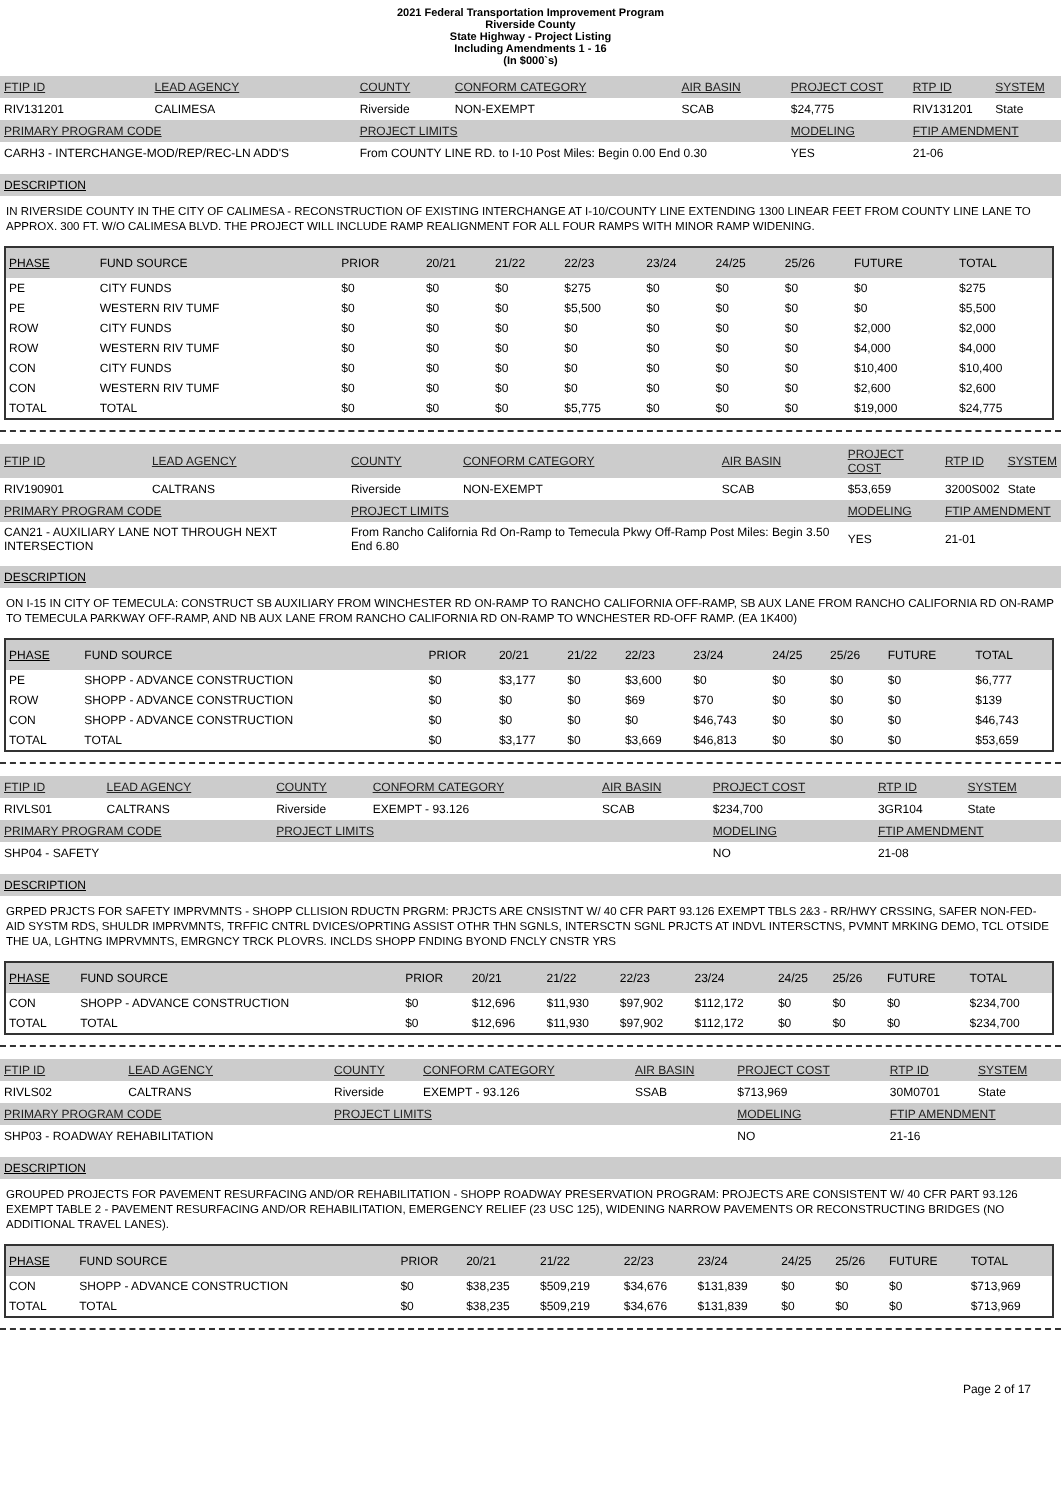2021 Federal Transportation Improvement Program
Riverside County
State Highway - Project Listing
Including Amendments 1 - 16
(In $000`s)
| FTIP ID | LEAD AGENCY | COUNTY | CONFORM CATEGORY | AIR BASIN | PROJECT COST | RTP ID | SYSTEM |
| RIV131201 | CALIMESA | Riverside | NON-EXEMPT | SCAB | $24,775 | RIV131201 | State |
| PRIMARY PROGRAM CODE | | PROJECT LIMITS | | | MODELING | FTIP AMENDMENT | |
| CARH3 - INTERCHANGE-MOD/REP/REC-LN ADD'S | | From COUNTY LINE RD. to I-10 Post Miles: Begin 0.00 End 0.30 | | | YES | 21-06 | |
DESCRIPTION
IN RIVERSIDE COUNTY IN THE CITY OF CALIMESA - RECONSTRUCTION OF EXISTING INTERCHANGE AT I-10/COUNTY LINE EXTENDING 1300 LINEAR FEET FROM COUNTY LINE LANE TO APPROX. 300 FT. W/O CALIMESA BLVD. THE PROJECT WILL INCLUDE RAMP REALIGNMENT FOR ALL FOUR RAMPS WITH MINOR RAMP WIDENING.
| PHASE | FUND SOURCE | PRIOR | 20/21 | 21/22 | 22/23 | 23/24 | 24/25 | 25/26 | FUTURE | TOTAL |
| --- | --- | --- | --- | --- | --- | --- | --- | --- | --- | --- |
| PE | CITY FUNDS | $0 | $0 | $0 | $275 | $0 | $0 | $0 | $0 | $275 |
| PE | WESTERN RIV TUMF | $0 | $0 | $0 | $5,500 | $0 | $0 | $0 | $0 | $5,500 |
| ROW | CITY FUNDS | $0 | $0 | $0 | $0 | $0 | $0 | $0 | $2,000 | $2,000 |
| ROW | WESTERN RIV TUMF | $0 | $0 | $0 | $0 | $0 | $0 | $0 | $4,000 | $4,000 |
| CON | CITY FUNDS | $0 | $0 | $0 | $0 | $0 | $0 | $0 | $10,400 | $10,400 |
| CON | WESTERN RIV TUMF | $0 | $0 | $0 | $0 | $0 | $0 | $0 | $2,600 | $2,600 |
| TOTAL | TOTAL | $0 | $0 | $0 | $5,775 | $0 | $0 | $0 | $19,000 | $24,775 |
| FTIP ID | LEAD AGENCY | COUNTY | CONFORM CATEGORY | AIR BASIN | PROJECT COST | RTP ID | SYSTEM |
| RIV190901 | CALTRANS | Riverside | NON-EXEMPT | SCAB | $53,659 | 3200S002 | State |
| PRIMARY PROGRAM CODE | | PROJECT LIMITS | | | MODELING | FTIP AMENDMENT | |
| CAN21 - AUXILIARY LANE NOT THROUGH NEXT INTERSECTION | | From Rancho California Rd On-Ramp to Temecula Pkwy Off-Ramp Post Miles: Begin 3.50 End 6.80 | | | YES | 21-01 | |
DESCRIPTION
ON I-15 IN CITY OF TEMECULA: CONSTRUCT SB AUXILIARY FROM WINCHESTER RD ON-RAMP TO RANCHO CALIFORNIA OFF-RAMP, SB AUX LANE FROM RANCHO CALIFORNIA RD ON-RAMP TO TEMECULA PARKWAY OFF-RAMP, AND NB AUX LANE FROM RANCHO CALIFORNIA RD ON-RAMP TO WNCHESTER RD-OFF RAMP. (EA 1K400)
| PHASE | FUND SOURCE | PRIOR | 20/21 | 21/22 | 22/23 | 23/24 | 24/25 | 25/26 | FUTURE | TOTAL |
| --- | --- | --- | --- | --- | --- | --- | --- | --- | --- | --- |
| PE | SHOPP - ADVANCE CONSTRUCTION | $0 | $3,177 | $0 | $3,600 | $0 | $0 | $0 | $0 | $6,777 |
| ROW | SHOPP - ADVANCE CONSTRUCTION | $0 | $0 | $0 | $69 | $70 | $0 | $0 | $0 | $139 |
| CON | SHOPP - ADVANCE CONSTRUCTION | $0 | $0 | $0 | $0 | $46,743 | $0 | $0 | $0 | $46,743 |
| TOTAL | TOTAL | $0 | $3,177 | $0 | $3,669 | $46,813 | $0 | $0 | $0 | $53,659 |
| FTIP ID | LEAD AGENCY | COUNTY | CONFORM CATEGORY | AIR BASIN | PROJECT COST | RTP ID | SYSTEM |
| RIVLS01 | CALTRANS | Riverside | EXEMPT - 93.126 | SCAB | $234,700 | 3GR104 | State |
| PRIMARY PROGRAM CODE | | PROJECT LIMITS | | | MODELING | FTIP AMENDMENT | |
| SHP04 - SAFETY | | | | | NO | 21-08 | |
DESCRIPTION
GRPED PRJCTS FOR SAFETY IMPRVMNTS - SHOPP CLLISION RDUCTN PRGRM: PRJCTS ARE CNSISTNT W/ 40 CFR PART 93.126 EXEMPT TBLS 2&3 - RR/HWY CRSSING, SAFER NON-FED-AID SYSTM RDS, SHULDR IMPRVMNTS, TRFFIC CNTRL DVICES/OPRTING ASSIST OTHR THN SGNLS, INTERSCTN SGNL PRJCTS AT INDVL INTERSCTNS, PVMNT MRKING DEMO, TCL OTSIDE THE UA, LGHTNG IMPRVMNTS, EMRGNCY TRCK PLOVRS. INCLDS SHOPP FNDING BYOND FNCLY CNSTR YRS
| PHASE | FUND SOURCE | PRIOR | 20/21 | 21/22 | 22/23 | 23/24 | 24/25 | 25/26 | FUTURE | TOTAL |
| --- | --- | --- | --- | --- | --- | --- | --- | --- | --- | --- |
| CON | SHOPP - ADVANCE CONSTRUCTION | $0 | $12,696 | $11,930 | $97,902 | $112,172 | $0 | $0 | $0 | $234,700 |
| TOTAL | TOTAL | $0 | $12,696 | $11,930 | $97,902 | $112,172 | $0 | $0 | $0 | $234,700 |
| FTIP ID | LEAD AGENCY | COUNTY | CONFORM CATEGORY | AIR BASIN | PROJECT COST | RTP ID | SYSTEM |
| RIVLS02 | CALTRANS | Riverside | EXEMPT - 93.126 | SSAB | $713,969 | 30M0701 | State |
| PRIMARY PROGRAM CODE | | PROJECT LIMITS | | | MODELING | FTIP AMENDMENT | |
| SHP03 - ROADWAY REHABILITATION | | | | | NO | 21-16 | |
DESCRIPTION
GROUPED PROJECTS FOR PAVEMENT RESURFACING AND/OR REHABILITATION - SHOPP ROADWAY PRESERVATION PROGRAM: PROJECTS ARE CONSISTENT W/ 40 CFR PART 93.126 EXEMPT TABLE 2 - PAVEMENT RESURFACING AND/OR REHABILITATION, EMERGENCY RELIEF (23 USC 125), WIDENING NARROW PAVEMENTS OR RECONSTRUCTING BRIDGES (NO ADDITIONAL TRAVEL LANES).
| PHASE | FUND SOURCE | PRIOR | 20/21 | 21/22 | 22/23 | 23/24 | 24/25 | 25/26 | FUTURE | TOTAL |
| --- | --- | --- | --- | --- | --- | --- | --- | --- | --- | --- |
| CON | SHOPP - ADVANCE CONSTRUCTION | $0 | $38,235 | $509,219 | $34,676 | $131,839 | $0 | $0 | $0 | $713,969 |
| TOTAL | TOTAL | $0 | $38,235 | $509,219 | $34,676 | $131,839 | $0 | $0 | $0 | $713,969 |
Page 2 of 17